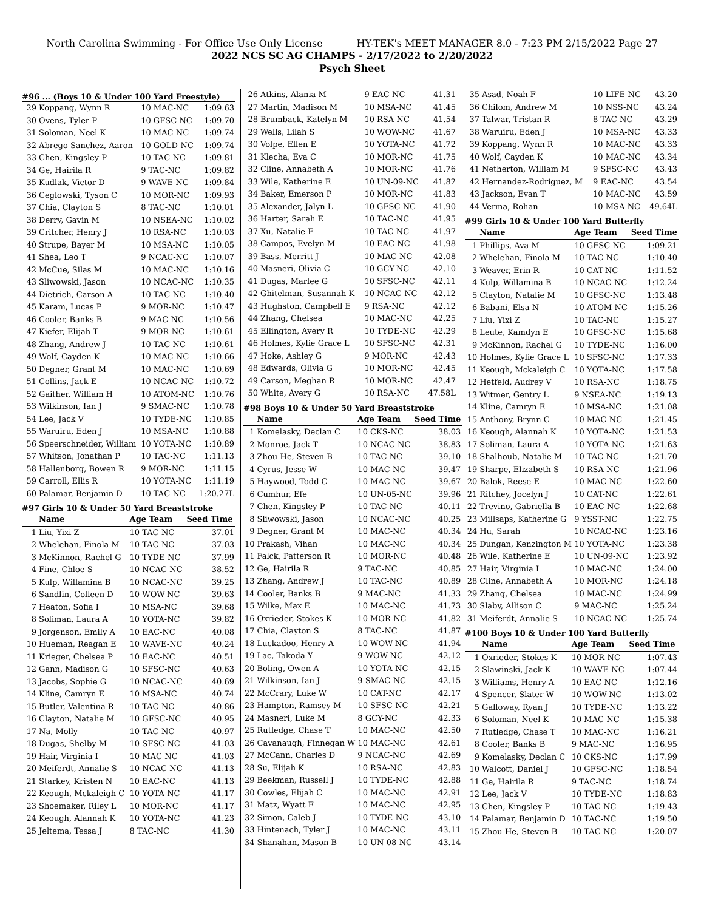North Carolina Swimming - For Office Use Only License HY-TEK's MEET MANAGER 8.0 - 7:23 PM 2/15/2022 Page 27
2022 NCS SC AG CHAMPS - 2/17/2022 to 2/20/2022
Psych Sheet
#96 ... (Boys 10 & Under 100 Yard Freestyle)
| 29 | Koppang, Wynn R | 10 MAC-NC | 1:09.63 |
| 30 | Ovens, Tyler P | 10 GFSC-NC | 1:09.70 |
| 31 | Soloman, Neel K | 10 MAC-NC | 1:09.74 |
| 32 | Abrego Sanchez, Aaron | 10 GOLD-NC | 1:09.74 |
| 33 | Chen, Kingsley P | 10 TAC-NC | 1:09.81 |
| 34 | Ge, Hairila R | 9 TAC-NC | 1:09.82 |
| 35 | Kudlak, Victor D | 9 WAVE-NC | 1:09.84 |
| 36 | Ceglowski, Tyson C | 10 MOR-NC | 1:09.93 |
| 37 | Chia, Clayton S | 8 TAC-NC | 1:10.01 |
| 38 | Derry, Gavin M | 10 NSEA-NC | 1:10.02 |
| 39 | Critcher, Henry J | 10 RSA-NC | 1:10.03 |
| 40 | Strupe, Bayer M | 10 MSA-NC | 1:10.05 |
| 41 | Shea, Leo T | 9 NCAC-NC | 1:10.07 |
| 42 | McCue, Silas M | 10 MAC-NC | 1:10.16 |
| 43 | Sliwowski, Jason | 10 NCAC-NC | 1:10.35 |
| 44 | Dietrich, Carson A | 10 TAC-NC | 1:10.40 |
| 45 | Karam, Lucas P | 9 MOR-NC | 1:10.47 |
| 46 | Cooler, Banks B | 9 MAC-NC | 1:10.56 |
| 47 | Kiefer, Elijah T | 9 MOR-NC | 1:10.61 |
| 48 | Zhang, Andrew J | 10 TAC-NC | 1:10.61 |
| 49 | Wolf, Cayden K | 10 MAC-NC | 1:10.66 |
| 50 | Degner, Grant M | 10 MAC-NC | 1:10.69 |
| 51 | Collins, Jack E | 10 NCAC-NC | 1:10.72 |
| 52 | Gaither, William H | 10 ATOM-NC | 1:10.76 |
| 53 | Wilkinson, Ian J | 9 SMAC-NC | 1:10.78 |
| 54 | Lee, Jack V | 10 TYDE-NC | 1:10.85 |
| 55 | Waruiru, Eden J | 10 MSA-NC | 1:10.88 |
| 56 | Speerschneider, William | 10 YOTA-NC | 1:10.89 |
| 57 | Whitson, Jonathan P | 10 TAC-NC | 1:11.13 |
| 58 | Hallenborg, Bowen R | 9 MOR-NC | 1:11.15 |
| 59 | Carroll, Ellis R | 10 YOTA-NC | 1:11.19 |
| 60 | Palamar, Benjamin D | 10 TAC-NC | 1:20.27L |
#97 Girls 10 & Under 50 Yard Breaststroke
| | Name | Age Team | Seed Time |
| --- | --- | --- | --- |
| 1 | Liu, Yixi Z | 10 TAC-NC | 37.01 |
| 2 | Whelehan, Finola M | 10 TAC-NC | 37.03 |
| 3 | McKinnon, Rachel G | 10 TYDE-NC | 37.99 |
| 4 | Fine, Chloe S | 10 NCAC-NC | 38.52 |
| 5 | Kulp, Willamina B | 10 NCAC-NC | 39.25 |
| 6 | Sandlin, Colleen D | 10 WOW-NC | 39.63 |
| 7 | Heaton, Sofia I | 10 MSA-NC | 39.68 |
| 8 | Soliman, Laura A | 10 YOTA-NC | 39.82 |
| 9 | Jorgenson, Emily A | 10 EAC-NC | 40.08 |
| 10 | Hueman, Reagan E | 10 WAVE-NC | 40.24 |
| 11 | Krieger, Chelsea P | 10 EAC-NC | 40.51 |
| 12 | Gann, Madison G | 10 SFSC-NC | 40.63 |
| 13 | Jacobs, Sophie G | 10 NCAC-NC | 40.69 |
| 14 | Kline, Camryn E | 10 MSA-NC | 40.74 |
| 15 | Butler, Valentina R | 10 TAC-NC | 40.86 |
| 16 | Clayton, Natalie M | 10 GFSC-NC | 40.95 |
| 17 | Na, Molly | 10 TAC-NC | 40.97 |
| 18 | Dugas, Shelby M | 10 SFSC-NC | 41.03 |
| 19 | Hair, Virginia I | 10 MAC-NC | 41.03 |
| 20 | Meiferdt, Annalie S | 10 NCAC-NC | 41.13 |
| 21 | Starkey, Kristen N | 10 EAC-NC | 41.13 |
| 22 | Keough, Mckaleigh C | 10 YOTA-NC | 41.17 |
| 23 | Shoemaker, Riley L | 10 MOR-NC | 41.17 |
| 24 | Keough, Alannah K | 10 YOTA-NC | 41.23 |
| 25 | Jeltema, Tessa J | 8 TAC-NC | 41.30 |
| 26 | Atkins, Alania M | 9 EAC-NC | 41.31 |
| 27 | Martin, Madison M | 10 MSA-NC | 41.45 |
| 28 | Brumback, Katelyn M | 10 RSA-NC | 41.54 |
| 29 | Wells, Lilah S | 10 WOW-NC | 41.67 |
| 30 | Volpe, Ellen E | 10 YOTA-NC | 41.72 |
| 31 | Klecha, Eva C | 10 MOR-NC | 41.75 |
| 32 | Cline, Annabeth A | 10 MOR-NC | 41.76 |
| 33 | Wile, Katherine E | 10 UN-09-NC | 41.82 |
| 34 | Baker, Emerson P | 10 MOR-NC | 41.83 |
| 35 | Alexander, Jalyn L | 10 GFSC-NC | 41.90 |
| 36 | Harter, Sarah E | 10 TAC-NC | 41.95 |
| 37 | Xu, Natalie F | 10 TAC-NC | 41.97 |
| 38 | Campos, Evelyn M | 10 EAC-NC | 41.98 |
| 39 | Bass, Merritt J | 10 MAC-NC | 42.08 |
| 40 | Masneri, Olivia C | 10 GCY-NC | 42.10 |
| 41 | Dugas, Marlee G | 10 SFSC-NC | 42.11 |
| 42 | Ghitelman, Susannah K | 10 NCAC-NC | 42.12 |
| 43 | Hughston, Campbell E | 9 RSA-NC | 42.12 |
| 44 | Zhang, Chelsea | 10 MAC-NC | 42.25 |
| 45 | Ellington, Avery R | 10 TYDE-NC | 42.29 |
| 46 | Holmes, Kylie Grace L | 10 SFSC-NC | 42.31 |
| 47 | Hoke, Ashley G | 9 MOR-NC | 42.43 |
| 48 | Edwards, Olivia G | 10 MOR-NC | 42.45 |
| 49 | Carson, Meghan R | 10 MOR-NC | 42.47 |
| 50 | White, Avery G | 10 RSA-NC | 47.58L |
#98 Boys 10 & Under 50 Yard Breaststroke
| | Name | Age Team | Seed Time |
| --- | --- | --- | --- |
| 1 | Komelasky, Declan C | 10 CKS-NC | 38.03 |
| 2 | Monroe, Jack T | 10 NCAC-NC | 38.83 |
| 3 | Zhou-He, Steven B | 10 TAC-NC | 39.10 |
| 4 | Cyrus, Jesse W | 10 MAC-NC | 39.47 |
| 5 | Haywood, Todd C | 10 MAC-NC | 39.67 |
| 6 | Cumhur, Efe | 10 UN-05-NC | 39.96 |
| 7 | Chen, Kingsley P | 10 TAC-NC | 40.11 |
| 8 | Sliwowski, Jason | 10 NCAC-NC | 40.25 |
| 9 | Degner, Grant M | 10 MAC-NC | 40.34 |
| 10 | Prakash, Vihan | 10 MAC-NC | 40.34 |
| 11 | Falck, Patterson R | 10 MOR-NC | 40.48 |
| 12 | Ge, Hairila R | 9 TAC-NC | 40.85 |
| 13 | Zhang, Andrew J | 10 TAC-NC | 40.89 |
| 14 | Cooler, Banks B | 9 MAC-NC | 41.33 |
| 15 | Wilke, Max E | 10 MAC-NC | 41.73 |
| 16 | Oxrieder, Stokes K | 10 MOR-NC | 41.82 |
| 17 | Chia, Clayton S | 8 TAC-NC | 41.87 |
| 18 | Luckadoo, Henry A | 10 WOW-NC | 41.94 |
| 19 | Lac, Takoda Y | 9 WOW-NC | 42.12 |
| 20 | Boling, Owen A | 10 YOTA-NC | 42.15 |
| 21 | Wilkinson, Ian J | 9 SMAC-NC | 42.15 |
| 22 | McCrary, Luke W | 10 CAT-NC | 42.17 |
| 23 | Hampton, Ramsey M | 10 SFSC-NC | 42.21 |
| 24 | Masneri, Luke M | 8 GCY-NC | 42.33 |
| 25 | Rutledge, Chase T | 10 MAC-NC | 42.50 |
| 26 | Cavanaugh, Finnegan W | 10 MAC-NC | 42.61 |
| 27 | McCann, Charles D | 9 NCAC-NC | 42.69 |
| 28 | Su, Elijah K | 10 RSA-NC | 42.83 |
| 29 | Beekman, Russell J | 10 TYDE-NC | 42.88 |
| 30 | Cowles, Elijah C | 10 MAC-NC | 42.91 |
| 31 | Matz, Wyatt F | 10 MAC-NC | 42.95 |
| 32 | Simon, Caleb J | 10 TYDE-NC | 43.10 |
| 33 | Hintenach, Tyler J | 10 MAC-NC | 43.11 |
| 34 | Shanahan, Mason B | 10 UN-08-NC | 43.14 |
| 35 | Asad, Noah F | 10 LIFE-NC | 43.20 |
| 36 | Chilom, Andrew M | 10 NSS-NC | 43.24 |
| 37 | Talwar, Tristan R | 8 TAC-NC | 43.29 |
| 38 | Waruiru, Eden J | 10 MSA-NC | 43.33 |
| 39 | Koppang, Wynn R | 10 MAC-NC | 43.33 |
| 40 | Wolf, Cayden K | 10 MAC-NC | 43.34 |
| 41 | Netherton, William M | 9 SFSC-NC | 43.43 |
| 42 | Hernandez-Rodriguez, M | 9 EAC-NC | 43.54 |
| 43 | Jackson, Evan T | 10 MAC-NC | 43.59 |
| 44 | Verma, Rohan | 10 MSA-NC | 49.64L |
#99 Girls 10 & Under 100 Yard Butterfly
| | Name | Age Team | Seed Time |
| --- | --- | --- | --- |
| 1 | Phillips, Ava M | 10 GFSC-NC | 1:09.21 |
| 2 | Whelehan, Finola M | 10 TAC-NC | 1:10.40 |
| 3 | Weaver, Erin R | 10 CAT-NC | 1:11.52 |
| 4 | Kulp, Willamina B | 10 NCAC-NC | 1:12.24 |
| 5 | Clayton, Natalie M | 10 GFSC-NC | 1:13.48 |
| 6 | Babani, Elsa N | 10 ATOM-NC | 1:15.26 |
| 7 | Liu, Yixi Z | 10 TAC-NC | 1:15.27 |
| 8 | Leute, Kamdyn E | 10 GFSC-NC | 1:15.68 |
| 9 | McKinnon, Rachel G | 10 TYDE-NC | 1:16.00 |
| 10 | Holmes, Kylie Grace L | 10 SFSC-NC | 1:17.33 |
| 11 | Keough, Mckaleigh C | 10 YOTA-NC | 1:17.58 |
| 12 | Hetfeld, Audrey V | 10 RSA-NC | 1:18.75 |
| 13 | Witmer, Gentry L | 9 NSEA-NC | 1:19.13 |
| 14 | Kline, Camryn E | 10 MSA-NC | 1:21.08 |
| 15 | Anthony, Brynn C | 10 MAC-NC | 1:21.45 |
| 16 | Keough, Alannah K | 10 YOTA-NC | 1:21.53 |
| 17 | Soliman, Laura A | 10 YOTA-NC | 1:21.63 |
| 18 | Shalhoub, Natalie M | 10 TAC-NC | 1:21.70 |
| 19 | Sharpe, Elizabeth S | 10 RSA-NC | 1:21.96 |
| 20 | Balok, Reese E | 10 MAC-NC | 1:22.60 |
| 21 | Ritchey, Jocelyn J | 10 CAT-NC | 1:22.61 |
| 22 | Trevino, Gabriella B | 10 EAC-NC | 1:22.68 |
| 23 | Millsaps, Katherine G | 9 YSST-NC | 1:22.75 |
| 24 | Hu, Sarah | 10 NCAC-NC | 1:23.16 |
| 25 | Dungan, Kenzington M | 10 YOTA-NC | 1:23.38 |
| 26 | Wile, Katherine E | 10 UN-09-NC | 1:23.92 |
| 27 | Hair, Virginia I | 10 MAC-NC | 1:24.00 |
| 28 | Cline, Annabeth A | 10 MOR-NC | 1:24.18 |
| 29 | Zhang, Chelsea | 10 MAC-NC | 1:24.99 |
| 30 | Slaby, Allison C | 9 MAC-NC | 1:25.24 |
| 31 | Meiferdt, Annalie S | 10 NCAC-NC | 1:25.74 |
#100 Boys 10 & Under 100 Yard Butterfly
| | Name | Age Team | Seed Time |
| --- | --- | --- | --- |
| 1 | Oxrieder, Stokes K | 10 MOR-NC | 1:07.43 |
| 2 | Slawinski, Jack K | 10 WAVE-NC | 1:07.44 |
| 3 | Williams, Henry A | 10 EAC-NC | 1:12.16 |
| 4 | Spencer, Slater W | 10 WOW-NC | 1:13.02 |
| 5 | Galloway, Ryan J | 10 TYDE-NC | 1:13.22 |
| 6 | Soloman, Neel K | 10 MAC-NC | 1:15.38 |
| 7 | Rutledge, Chase T | 10 MAC-NC | 1:16.21 |
| 8 | Cooler, Banks B | 9 MAC-NC | 1:16.95 |
| 9 | Komelasky, Declan C | 10 CKS-NC | 1:17.99 |
| 10 | Walcott, Daniel J | 10 GFSC-NC | 1:18.54 |
| 11 | Ge, Hairila R | 9 TAC-NC | 1:18.74 |
| 12 | Lee, Jack V | 10 TYDE-NC | 1:18.83 |
| 13 | Chen, Kingsley P | 10 TAC-NC | 1:19.43 |
| 14 | Palamar, Benjamin D | 10 TAC-NC | 1:19.50 |
| 15 | Zhou-He, Steven B | 10 TAC-NC | 1:20.07 |